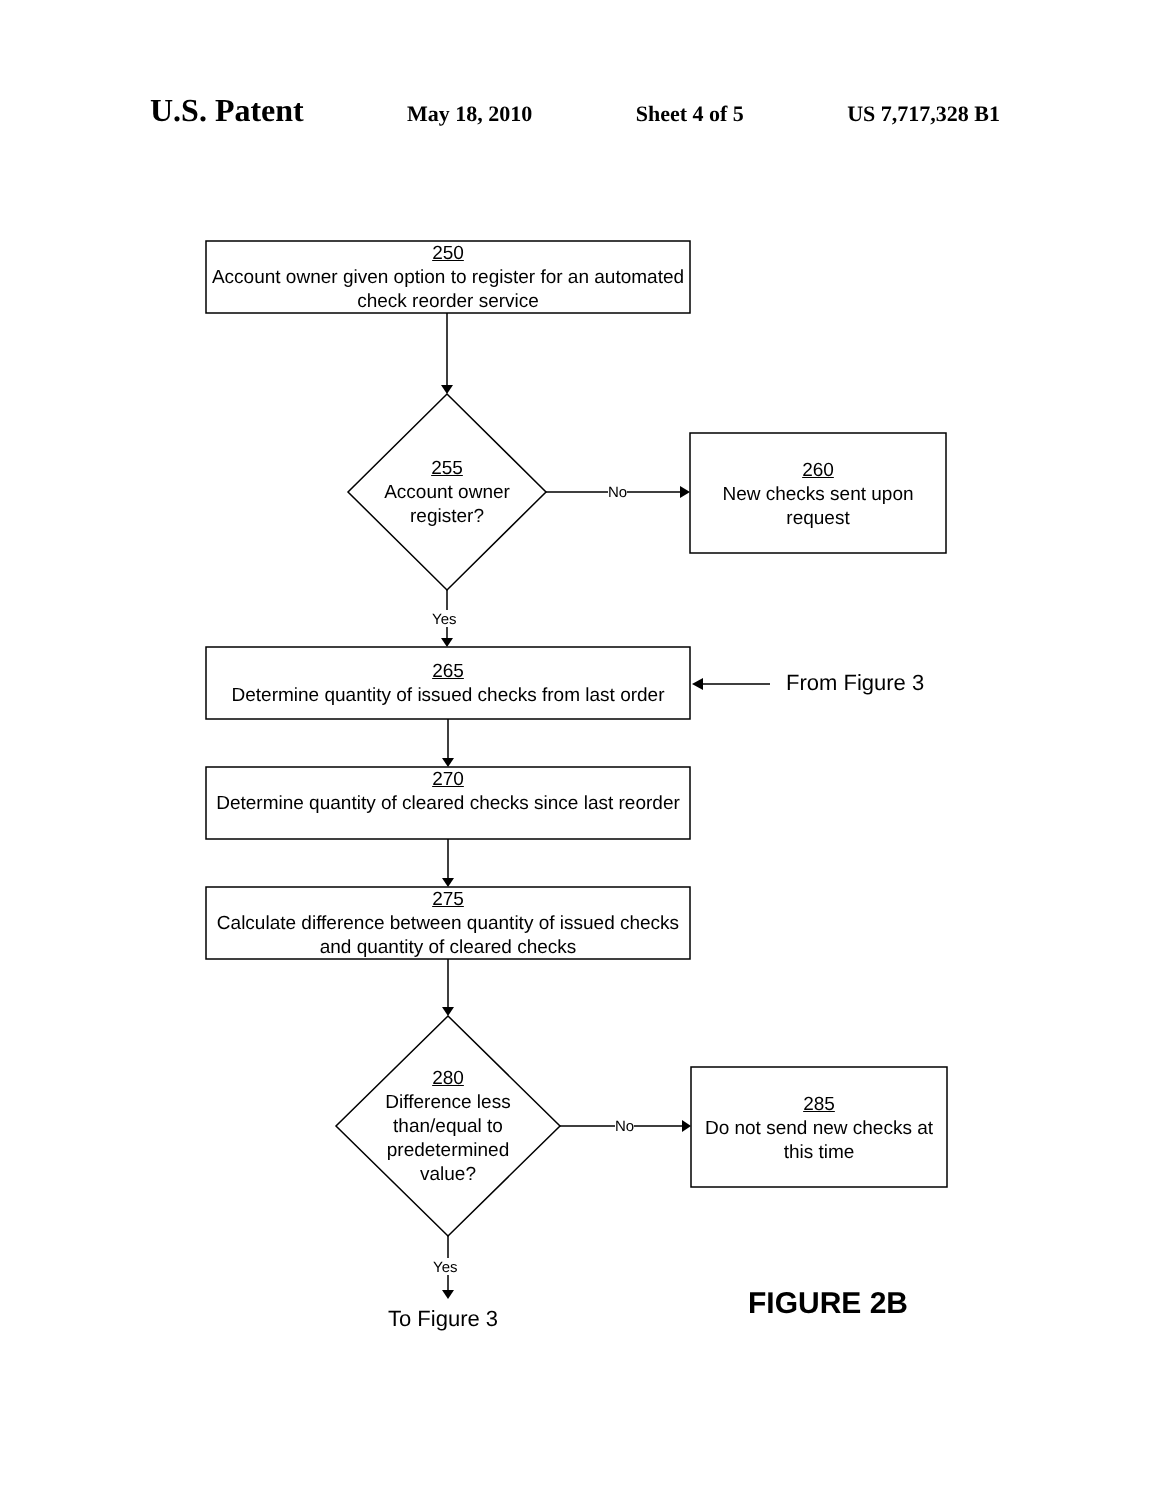U.S. Patent May 18, 2010 Sheet 4 of 5 US 7,717,328 B1
250
Account owner given option to register for an automated check reorder service
255
Account owner register?
No
260
New checks sent upon request
Yes
265
Determine quantity of issued checks from last order
From Figure 3
270
Determine quantity of cleared checks since last reorder
275
Calculate difference between quantity of issued checks and quantity of cleared checks
280
Difference less than/equal to predetermined value?
No
285
Do not send new checks at this time
Yes
To Figure 3 FIGURE 2B